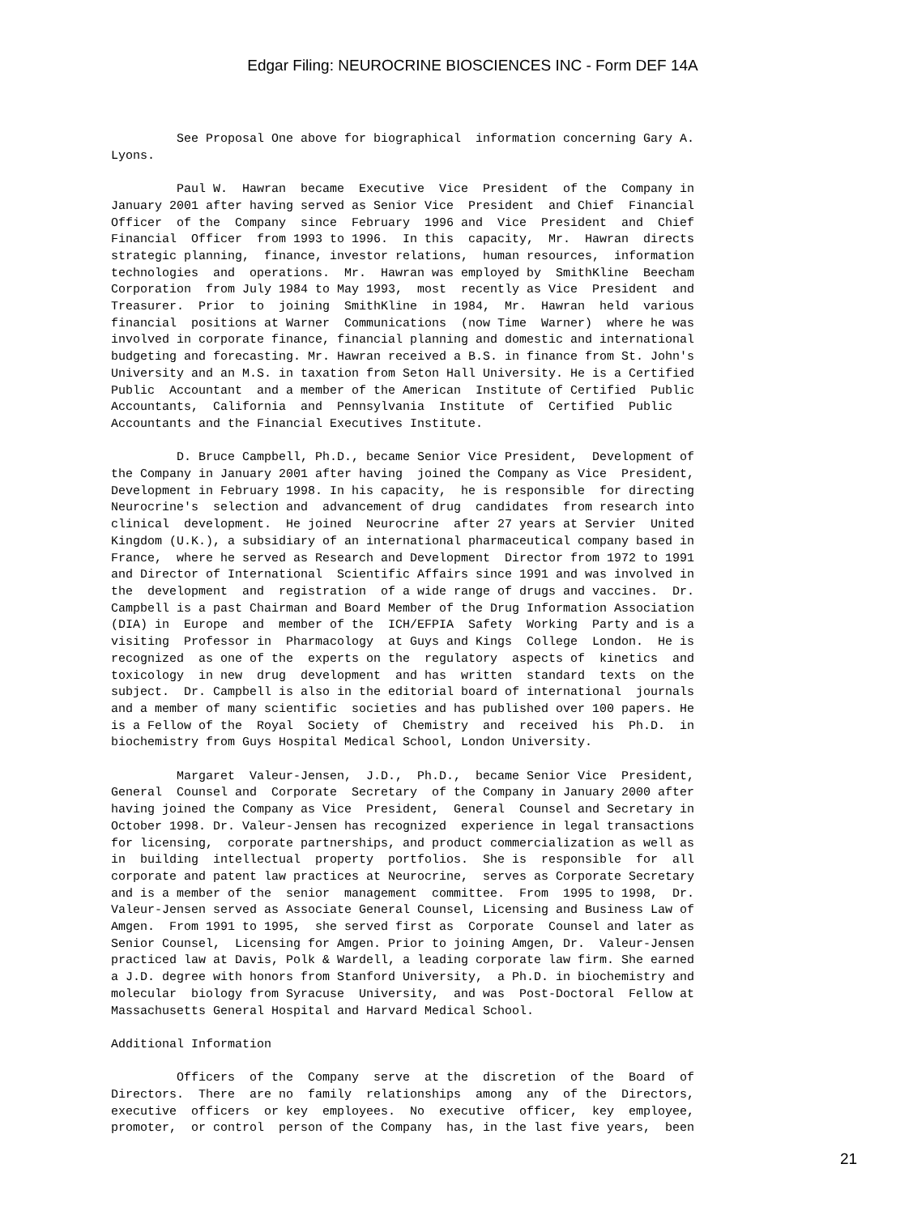Edgar Filing: NEUROCRINE BIOSCIENCES INC - Form DEF 14A
See Proposal One above for biographical information concerning Gary A. Lyons. Paul W. Hawran became Executive Vice President of the Company in January 2001 after having served as Senior Vice President and Chief Financial Officer of the Company since February 1996 and Vice President and Chief Financial Officer from 1993 to 1996. In this capacity, Mr. Hawran directs strategic planning, finance, investor relations, human resources, information technologies and operations. Mr. Hawran was employed by SmithKline Beecham Corporation from July 1984 to May 1993, most recently as Vice President and Treasurer. Prior to joining SmithKline in 1984, Mr. Hawran held various financial positions at Warner Communications (now Time Warner) where he was involved in corporate finance, financial planning and domestic and international budgeting and forecasting. Mr. Hawran received a B.S. in finance from St. John's University and an M.S. in taxation from Seton Hall University. He is a Certified Public Accountant and a member of the American Institute of Certified Public Accountants, California and Pennsylvania Institute of Certified Public Accountants and the Financial Executives Institute. D. Bruce Campbell, Ph.D., became Senior Vice President, Development of the Company in January 2001 after having joined the Company as Vice President, Development in February 1998. In his capacity, he is responsible for directing Neurocrine's selection and advancement of drug candidates from research into clinical development. He joined Neurocrine after 27 years at Servier United Kingdom (U.K.), a subsidiary of an international pharmaceutical company based in France, where he served as Research and Development Director from 1972 to 1991 and Director of International Scientific Affairs since 1991 and was involved in the development and registration of a wide range of drugs and vaccines. Dr. Campbell is a past Chairman and Board Member of the Drug Information Association (DIA) in Europe and member of the ICH/EFPIA Safety Working Party and is a visiting Professor in Pharmacology at Guys and Kings College London. He is recognized as one of the experts on the regulatory aspects of kinetics and toxicology in new drug development and has written standard texts on the subject. Dr. Campbell is also in the editorial board of international journals and a member of many scientific societies and has published over 100 papers. He is a Fellow of the Royal Society of Chemistry and received his Ph.D. in biochemistry from Guys Hospital Medical School, London University. Margaret Valeur-Jensen, J.D., Ph.D., became Senior Vice President, General Counsel and Corporate Secretary of the Company in January 2000 after having joined the Company as Vice President, General Counsel and Secretary in October 1998. Dr. Valeur-Jensen has recognized experience in legal transactions for licensing, corporate partnerships, and product commercialization as well as in building intellectual property portfolios. She is responsible for all corporate and patent law practices at Neurocrine, serves as Corporate Secretary and is a member of the senior management committee. From 1995 to 1998, Dr. Valeur-Jensen served as Associate General Counsel, Licensing and Business Law of Amgen. From 1991 to 1995, she served first as Corporate Counsel and later as Senior Counsel, Licensing for Amgen. Prior to joining Amgen, Dr. Valeur-Jensen practiced law at Davis, Polk & Wardell, a leading corporate law firm. She earned a J.D. degree with honors from Stanford University, a Ph.D. in biochemistry and molecular biology from Syracuse University, and was Post-Doctoral Fellow at Massachusetts General Hospital and Harvard Medical School. Additional Information Officers of the Company serve at the discretion of the Board of Directors. There are no family relationships among any of the Directors, executive officers or key employees. No executive officer, key employee, promoter, or control person of the Company has, in the last five years, been
21